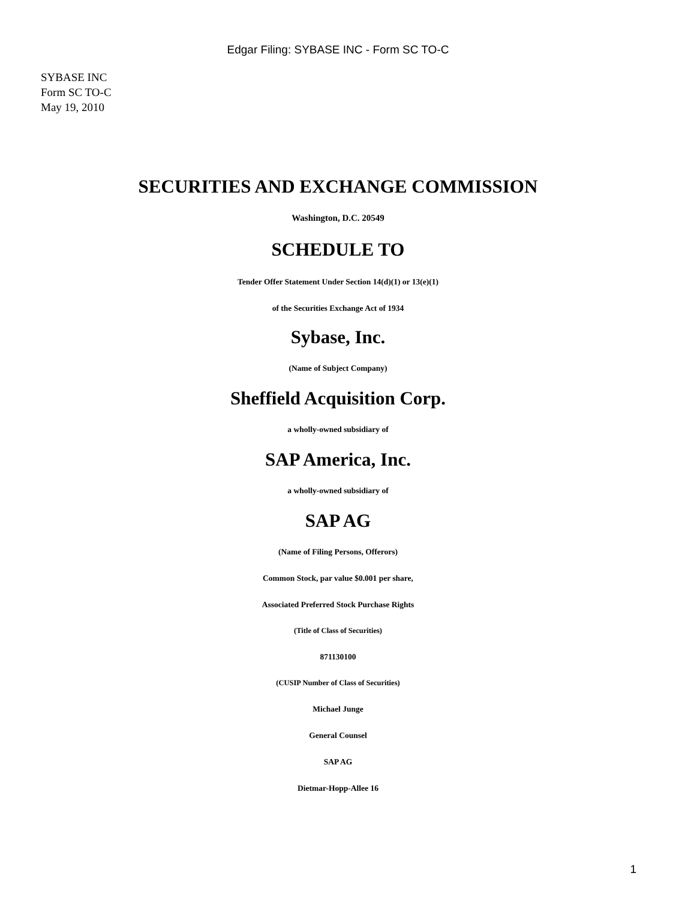Edgar Filing: SYBASE INC - Form SC TO-C
SYBASE INC
Form SC TO-C
May 19, 2010
SECURITIES AND EXCHANGE COMMISSION
Washington, D.C. 20549
SCHEDULE TO
Tender Offer Statement Under Section 14(d)(1) or 13(e)(1)
of the Securities Exchange Act of 1934
Sybase, Inc.
(Name of Subject Company)
Sheffield Acquisition Corp.
a wholly-owned subsidiary of
SAP America, Inc.
a wholly-owned subsidiary of
SAP AG
(Name of Filing Persons, Offerors)
Common Stock, par value $0.001 per share,
Associated Preferred Stock Purchase Rights
(Title of Class of Securities)
871130100
(CUSIP Number of Class of Securities)
Michael Junge
General Counsel
SAP AG
Dietmar-Hopp-Allee 16
1